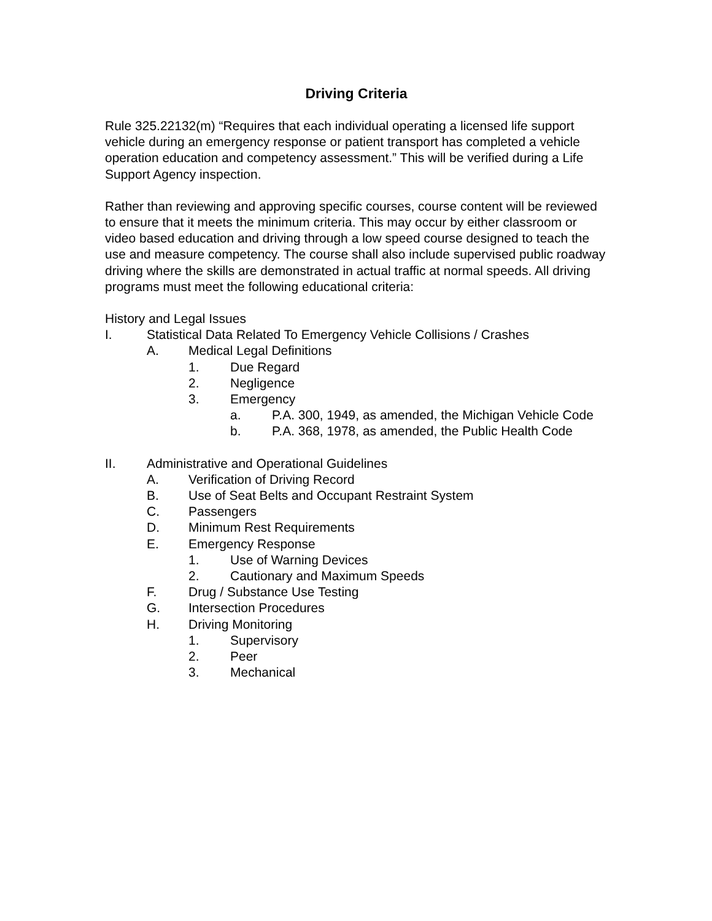Driving Criteria
Rule 325.22132(m) “Requires that each individual operating a licensed life support vehicle during an emergency response or patient transport has completed a vehicle operation education and competency assessment.” This will be verified during a Life Support Agency inspection.
Rather than reviewing and approving specific courses, course content will be reviewed to ensure that it meets the minimum criteria. This may occur by either classroom or video based education and driving through a low speed course designed to teach the use and measure competency. The course shall also include supervised public roadway driving where the skills are demonstrated in actual traffic at normal speeds. All driving programs must meet the following educational criteria:
History and Legal Issues
I. Statistical Data Related To Emergency Vehicle Collisions / Crashes
A. Medical Legal Definitions
1. Due Regard
2. Negligence
3. Emergency
a. P.A. 300, 1949, as amended, the Michigan Vehicle Code
b. P.A. 368, 1978, as amended, the Public Health Code
II. Administrative and Operational Guidelines
A. Verification of Driving Record
B. Use of Seat Belts and Occupant Restraint System
C. Passengers
D. Minimum Rest Requirements
E. Emergency Response
1. Use of Warning Devices
2. Cautionary and Maximum Speeds
F. Drug / Substance Use Testing
G. Intersection Procedures
H. Driving Monitoring
1. Supervisory
2. Peer
3. Mechanical